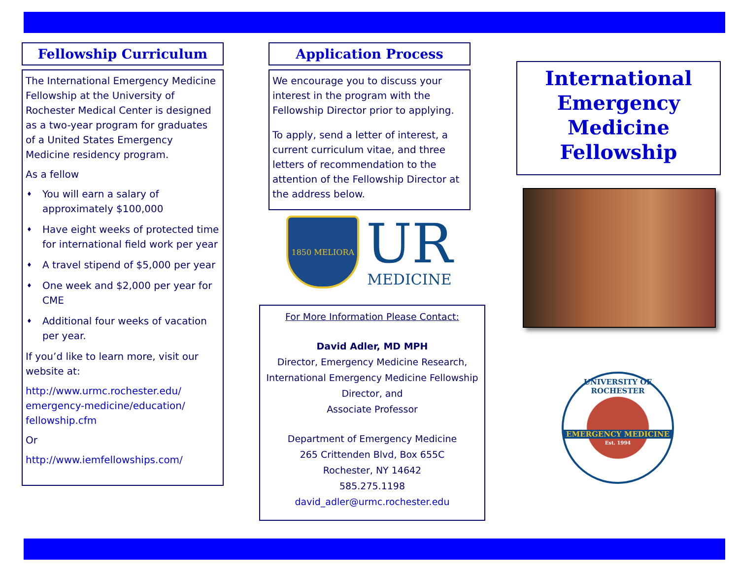Fellowship Curriculum
The International Emergency Medicine Fellowship at the University of Rochester Medical Center is designed as a two-year program for graduates of a United States Emergency Medicine residency program.
As a fellow
♦ You will earn a salary of approximately $100,000
♦ Have eight weeks of protected time for international field work per year
♦ A travel stipend of $5,000 per year
♦ One week and $2,000 per year for CME
♦ Additional four weeks of vacation per year.
If you’d like to learn more, visit our website at:
http://www.urmc.rochester.edu/ emergency-medicine/education/ fellowship.cfm
Or
http://www.iemfellowships.com/
Application Process
We encourage you to discuss your interest in the program with the Fellowship Director prior to applying.
To apply, send a letter of interest, a current curriculum vitae, and three letters of recommendation to the attention of the Fellowship Director at the address below.
1850 MELIORA
UR
MEDICINE
For More Information Please Contact:
David Adler, MD MPH
Director, Emergency Medicine Research,
International Emergency Medicine Fellowship
Director, and
Associate Professor
Department of Emergency Medicine
265 Crittenden Blvd, Box 655C
Rochester, NY 14642
585.275.1198
david_adler@urmc.rochester.edu
International Emergency Medicine Fellowship
UNIVERSITY OF ROCHESTER
EMERGENCY MEDICINE
Est. 1994